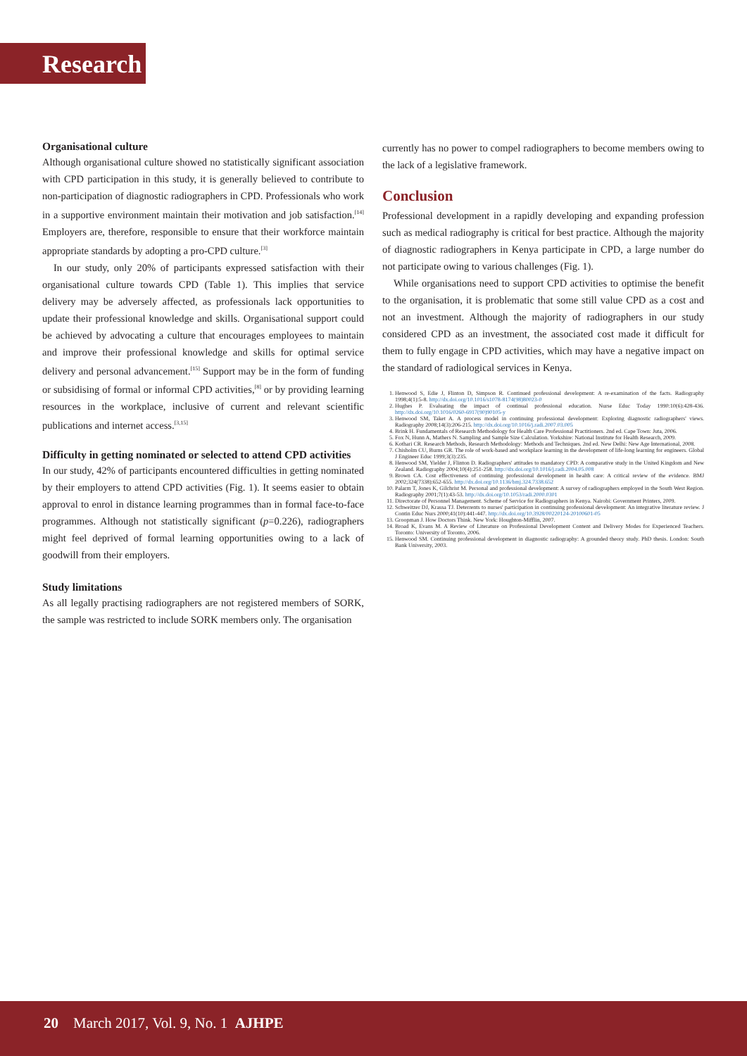Research
Organisational culture
Although organisational culture showed no statistically significant association with CPD participation in this study, it is generally believed to contribute to non-participation of diagnostic radiographers in CPD. Professionals who work in a supportive environment maintain their motivation and job satisfaction.<sup>[14]</sup> Employers are, therefore, responsible to ensure that their workforce maintain appropriate standards by adopting a pro-CPD culture.<sup>[3]</sup>
In our study, only 20% of participants expressed satisfaction with their organisational culture towards CPD (Table 1). This implies that service delivery may be adversely affected, as professionals lack opportunities to update their professional knowledge and skills. Organisational support could be achieved by advocating a culture that encourages employees to maintain and improve their professional knowledge and skills for optimal service delivery and personal advancement.<sup>[15]</sup> Support may be in the form of funding or subsidising of formal or informal CPD activities,<sup>[8]</sup> or by providing learning resources in the workplace, inclusive of current and relevant scientific publications and internet access.<sup>[3,15]</sup>
Difficulty in getting nominated or selected to attend CPD activities
In our study, 42% of participants encountered difficulties in getting nominated by their employers to attend CPD activities (Fig. 1). It seems easier to obtain approval to enrol in distance learning programmes than in formal face-to-face programmes. Although not statistically significant (p=0.226), radiographers might feel deprived of formal learning opportunities owing to a lack of goodwill from their employers.
Study limitations
As all legally practising radiographers are not registered members of SORK, the sample was restricted to include SORK members only. The organisation
currently has no power to compel radiographers to become members owing to the lack of a legislative framework.
Conclusion
Professional development in a rapidly developing and expanding profession such as medical radiography is critical for best practice. Although the majority of diagnostic radiographers in Kenya participate in CPD, a large number do not participate owing to various challenges (Fig. 1).
While organisations need to support CPD activities to optimise the benefit to the organisation, it is problematic that some still value CPD as a cost and not an investment. Although the majority of radiographers in our study considered CPD as an investment, the associated cost made it difficult for them to fully engage in CPD activities, which may have a negative impact on the standard of radiological services in Kenya.
1. Henwood S, Edie J, Flinton D, Simpson R. Continued professional development: A re-examination of the facts. Radiography 1998;4(1):5-8. http://dx.doi.org/10.1016/s1078-8174(98)80023-0
2. Hughes P. Evaluating the impact of continual professional education. Nurse Educ Today 1990:10(6):428-436. http://dx.doi.org/10.1016/0260-6917(90)90105-y
3. Henwood SM, Taket A. A process model in continuing professional development: Exploring diagnostic radiographers' views. Radiography 2008;14(3):206-215. http://dx.doi.org/10.1016/j.radi.2007.03.005
4. Brink H. Fundamentals of Research Methodology for Health Care Professional Practitioners. 2nd ed. Cape Town: Juta, 2006.
5. Fox N, Hunn A, Mathers N. Sampling and Sample Size Calculation. Yorkshire: National Institute for Health Research, 2009.
6. Kothari CR. Research Methods, Research Methodology: Methods and Techniques. 2nd ed. New Delhi: New Age International, 2008.
7. Chisholm CU, Burns GR. The role of work-based and workplace learning in the development of life-long learning for engineers. Global J Engineer Educ 1999;3(3):235.
8. Henwood SM, Yielder J, Flinton D. Radiographers' attitudes to mandatory CPD: A comparative study in the United Kingdom and New Zealand. Radiography 2004;10(4):251-258. http://dx.doi.org/10.1016/j.radi.2004.05.008
9. Brown CA. Cost effectiveness of continuing professional development in health care: A critical review of the evidence. BMJ 2002;324(7338):652-655. http://dx.doi.org/10.1136/bmj.324.7338.652
10. Palarm T, Jones K, Gilchrist M. Personal and professional development: A survey of radiographers employed in the South West Region. Radiography 2001;7(1):43-53. http://dx.doi.org/10.1053/radi.2000.0301
11. Directorate of Personnel Management. Scheme of Service for Radiographers in Kenya. Nairobi: Government Printers, 2009.
12. Schweitzer DJ, Krassa TJ. Deterrents to nurses' participation in continuing professional development: An integrative literature review. J Contin Educ Nurs 2000;41(10):441-447. http://dx.doi.org/10.3928/00220124-20100601-05
13. Groopman J. How Doctors Think. New York: Houghton-Mifflin, 2007.
14. Broad K, Evans M. A Review of Literature on Professional Development Content and Delivery Modes for Experienced Teachers. Toronto: University of Toronto, 2006.
15. Henwood SM. Continuing professional development in diagnostic radiography: A grounded theory study. PhD thesis. London: South Bank University, 2003.
20 March 2017, Vol. 9, No. 1 AJHPE